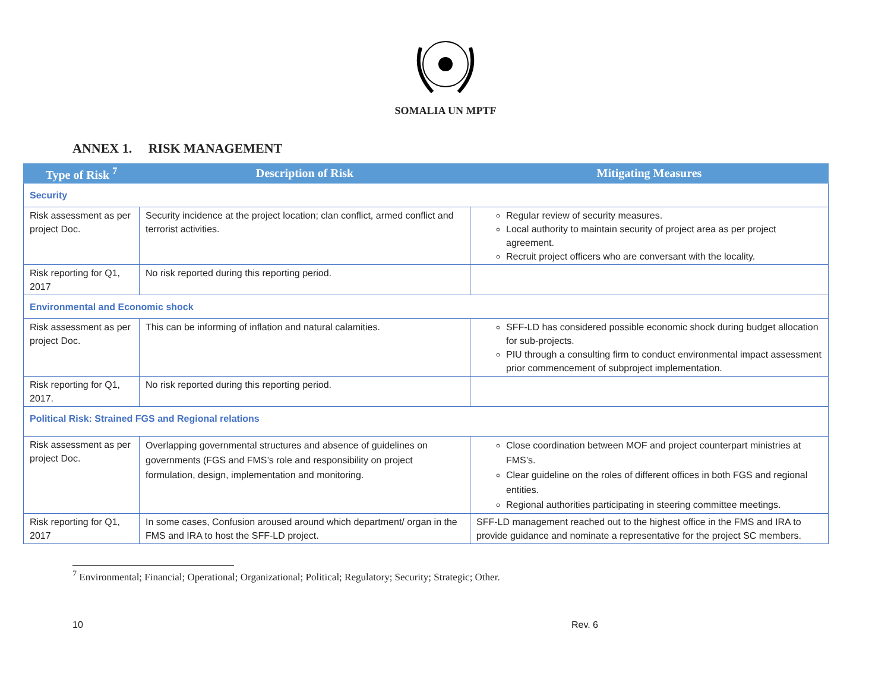SOMALIA UN MPTF
ANNEX 1. RISK MANAGEMENT
| Type of Risk <sup>7</sup> | Description of Risk | Mitigating Measures |
| --- | --- | --- |
| Security | | |
| Risk assessment as per project Doc. | Security incidence at the project location; clan conflict, armed conflict and terrorist activities. | Regular review of security measures. Local authority to maintain security of project area as per project agreement. Recruit project officers who are conversant with the locality. |
| Risk reporting for Q1, 2017 | No risk reported during this reporting period. | |
| Environmental and Economic shock | | |
| Risk assessment as per project Doc. | This can be informing of inflation and natural calamities. | SFF-LD has considered possible economic shock during budget allocation for sub-projects. PIU through a consulting firm to conduct environmental impact assessment prior commencement of subproject implementation. |
| Risk reporting for Q1, 2017. | No risk reported during this reporting period. | |
| Political Risk: Strained FGS and Regional relations | | |
| Risk assessment as per project Doc. | Overlapping governmental structures and absence of guidelines on governments (FGS and FMS’s role and responsibility on project formulation, design, implementation and monitoring. | Close coordination between MOF and project counterpart ministries at FMS’s. Clear guideline on the roles of different offices in both FGS and regional entities. Regional authorities participating in steering committee meetings. |
| Risk reporting for Q1, 2017 | In some cases, Confusion aroused around which department/ organ in the FMS and IRA to host the SFF-LD project. | SFF-LD management reached out to the highest office in the FMS and IRA to provide guidance and nominate a representative for the project SC members. |
<sup>7</sup> Environmental; Financial; Operational; Organizational; Political; Regulatory; Security; Strategic; Other.
10 Rev. 6